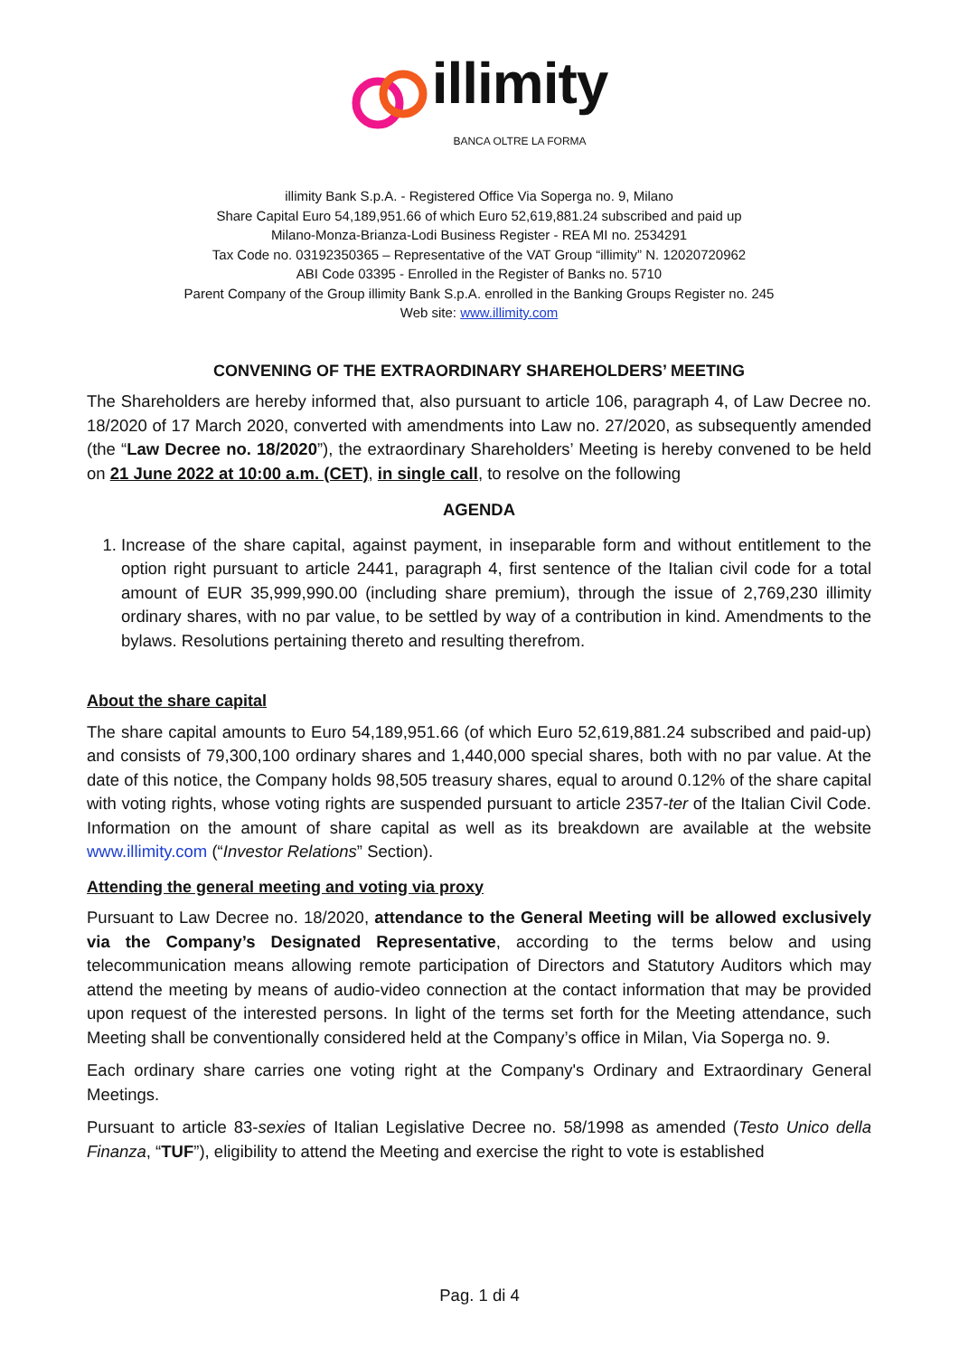illimity
BANCA OLTRE LA FORMA
illimity Bank S.p.A. - Registered Office Via Soperga no. 9, Milano
Share Capital Euro 54,189,951.66 of which Euro 52,619,881.24 subscribed and paid up
Milano-Monza-Brianza-Lodi Business Register - REA MI no. 2534291
Tax Code no. 03192350365 – Representative of the VAT Group “illimity” N. 12020720962
ABI Code 03395 - Enrolled in the Register of Banks no. 5710
Parent Company of the Group illimity Bank S.p.A. enrolled in the Banking Groups Register no. 245
Web site: www.illimity.com
CONVENING OF THE EXTRAORDINARY SHAREHOLDERS’ MEETING
The Shareholders are hereby informed that, also pursuant to article 106, paragraph 4, of Law Decree no. 18/2020 of 17 March 2020, converted with amendments into Law no. 27/2020, as subsequently amended (the “Law Decree no. 18/2020”), the extraordinary Shareholders’ Meeting is hereby convened to be held on 21 June 2022 at 10:00 a.m. (CET), in single call, to resolve on the following
AGENDA
1. Increase of the share capital, against payment, in inseparable form and without entitlement to the option right pursuant to article 2441, paragraph 4, first sentence of the Italian civil code for a total amount of EUR 35,999,990.00 (including share premium), through the issue of 2,769,230 illimity ordinary shares, with no par value, to be settled by way of a contribution in kind. Amendments to the bylaws. Resolutions pertaining thereto and resulting therefrom.
About the share capital
The share capital amounts to Euro 54,189,951.66 (of which Euro 52,619,881.24 subscribed and paid-up) and consists of 79,300,100 ordinary shares and 1,440,000 special shares, both with no par value. At the date of this notice, the Company holds 98,505 treasury shares, equal to around 0.12% of the share capital with voting rights, whose voting rights are suspended pursuant to article 2357-ter of the Italian Civil Code. Information on the amount of share capital as well as its breakdown are available at the website www.illimity.com (“Investor Relations” Section).
Attending the general meeting and voting via proxy
Pursuant to Law Decree no. 18/2020, attendance to the General Meeting will be allowed exclusively via the Company’s Designated Representative, according to the terms below and using telecommunication means allowing remote participation of Directors and Statutory Auditors which may attend the meeting by means of audio-video connection at the contact information that may be provided upon request of the interested persons. In light of the terms set forth for the Meeting attendance, such Meeting shall be conventionally considered held at the Company’s office in Milan, Via Soperga no. 9.
Each ordinary share carries one voting right at the Company's Ordinary and Extraordinary General Meetings.
Pursuant to article 83-sexies of Italian Legislative Decree no. 58/1998 as amended (Testo Unico della Finanza, “TUF”), eligibility to attend the Meeting and exercise the right to vote is established
Pag. 1 di 4